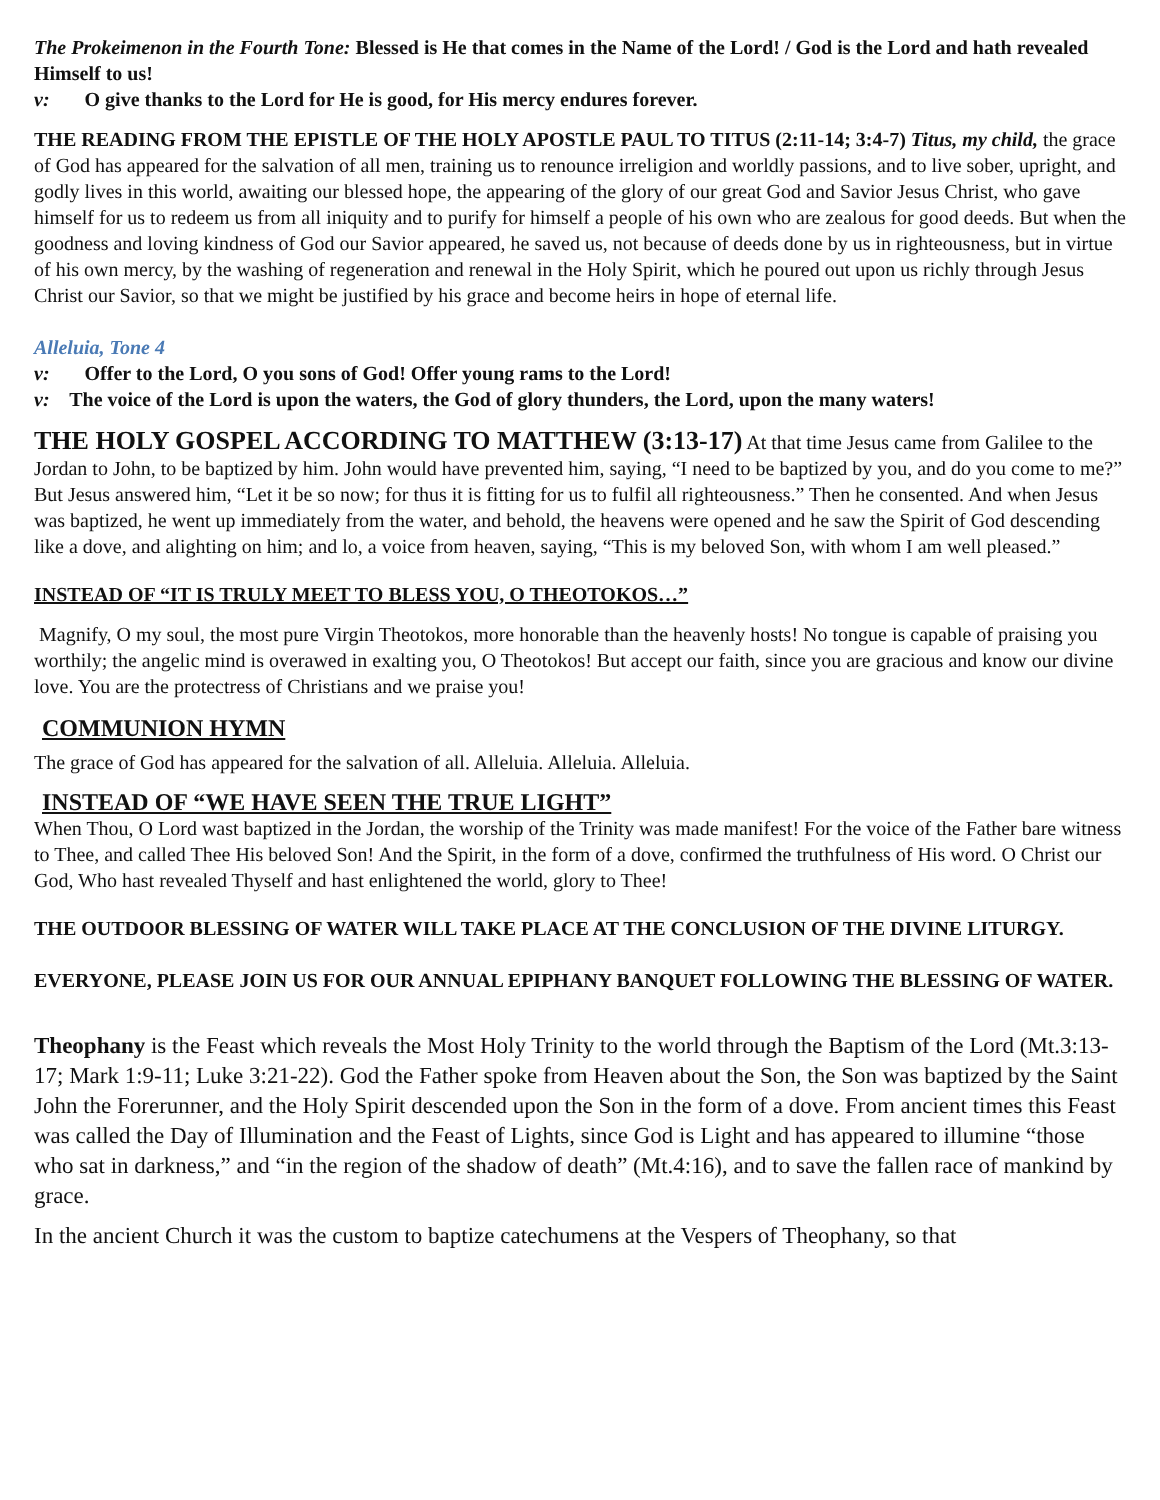The Prokeimenon in the Fourth Tone: Blessed is He that comes in the Name of the Lord! / God is the Lord and hath revealed Himself to us!
v: O give thanks to the Lord for He is good, for His mercy endures forever.
THE READING FROM THE EPISTLE OF THE HOLY APOSTLE PAUL TO TITUS (2:11-14; 3:4-7) Titus, my child, the grace of God has appeared for the salvation of all men, training us to renounce irreligion and worldly passions, and to live sober, upright, and godly lives in this world, awaiting our blessed hope, the appearing of the glory of our great God and Savior Jesus Christ, who gave himself for us to redeem us from all iniquity and to purify for himself a people of his own who are zealous for good deeds. But when the goodness and loving kindness of God our Savior appeared, he saved us, not because of deeds done by us in righteousness, but in virtue of his own mercy, by the washing of regeneration and renewal in the Holy Spirit, which he poured out upon us richly through Jesus Christ our Savior, so that we might be justified by his grace and become heirs in hope of eternal life.
Alleluia, Tone 4
v: Offer to the Lord, O you sons of God! Offer young rams to the Lord!
v: The voice of the Lord is upon the waters, the God of glory thunders, the Lord, upon the many waters!
THE HOLY GOSPEL ACCORDING TO MATTHEW (3:13-17) At that time Jesus came from Galilee to the Jordan to John, to be baptized by him. John would have prevented him, saying, “I need to be baptized by you, and do you come to me?” But Jesus answered him, “Let it be so now; for thus it is fitting for us to fulfil all righteousness.” Then he consented. And when Jesus was baptized, he went up immediately from the water, and behold, the heavens were opened and he saw the Spirit of God descending like a dove, and alighting on him; and lo, a voice from heaven, saying, “This is my beloved Son, with whom I am well pleased.”
INSTEAD OF “IT IS TRULY MEET TO BLESS YOU, O THEOTOKOS…”
Magnify, O my soul, the most pure Virgin Theotokos, more honorable than the heavenly hosts! No tongue is capable of praising you worthily; the angelic mind is overawed in exalting you, O Theotokos! But accept our faith, since you are gracious and know our divine love. You are the protectress of Christians and we praise you!
COMMUNION HYMN
The grace of God has appeared for the salvation of all. Alleluia. Alleluia. Alleluia.
INSTEAD OF “WE HAVE SEEN THE TRUE LIGHT”
When Thou, O Lord wast baptized in the Jordan, the worship of the Trinity was made manifest! For the voice of the Father bare witness to Thee, and called Thee His beloved Son! And the Spirit, in the form of a dove, confirmed the truthfulness of His word. O Christ our God, Who hast revealed Thyself and hast enlightened the world, glory to Thee!
THE OUTDOOR BLESSING OF WATER WILL TAKE PLACE AT THE CONCLUSION OF THE DIVINE LITURGY.
EVERYONE, PLEASE JOIN US FOR OUR ANNUAL EPIPHANY BANQUET FOLLOWING THE BLESSING OF WATER.
Theophany is the Feast which reveals the Most Holy Trinity to the world through the Baptism of the Lord (Mt.3:13-17; Mark 1:9-11; Luke 3:21-22). God the Father spoke from Heaven about the Son, the Son was baptized by the Saint John the Forerunner, and the Holy Spirit descended upon the Son in the form of a dove. From ancient times this Feast was called the Day of Illumination and the Feast of Lights, since God is Light and has appeared to illumine “those who sat in darkness,” and “in the region of the shadow of death” (Mt.4:16), and to save the fallen race of mankind by grace.
In the ancient Church it was the custom to baptize catechumens at the Vespers of Theophany, so that